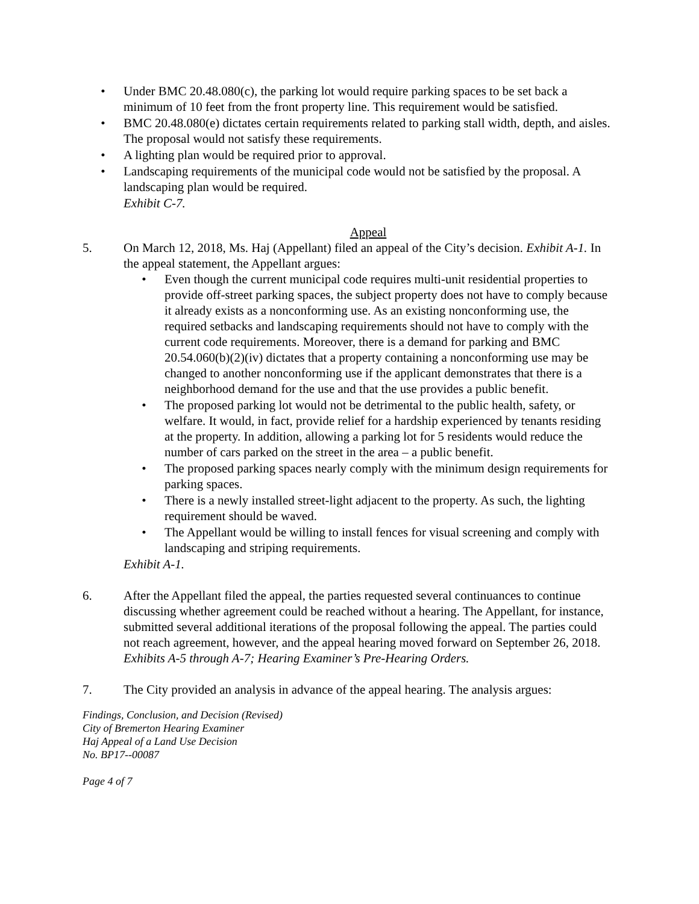• Under BMC 20.48.080(c), the parking lot would require parking spaces to be set back a minimum of 10 feet from the front property line. This requirement would be satisfied.
• BMC 20.48.080(e) dictates certain requirements related to parking stall width, depth, and aisles. The proposal would not satisfy these requirements.
• A lighting plan would be required prior to approval.
• Landscaping requirements of the municipal code would not be satisfied by the proposal. A landscaping plan would be required.
Exhibit C-7.
Appeal
5. On March 12, 2018, Ms. Haj (Appellant) filed an appeal of the City’s decision. Exhibit A-1. In the appeal statement, the Appellant argues:
• Even though the current municipal code requires multi-unit residential properties to provide off-street parking spaces, the subject property does not have to comply because it already exists as a nonconforming use. As an existing nonconforming use, the required setbacks and landscaping requirements should not have to comply with the current code requirements. Moreover, there is a demand for parking and BMC 20.54.060(b)(2)(iv) dictates that a property containing a nonconforming use may be changed to another nonconforming use if the applicant demonstrates that there is a neighborhood demand for the use and that the use provides a public benefit.
• The proposed parking lot would not be detrimental to the public health, safety, or welfare. It would, in fact, provide relief for a hardship experienced by tenants residing at the property. In addition, allowing a parking lot for 5 residents would reduce the number of cars parked on the street in the area – a public benefit.
• The proposed parking spaces nearly comply with the minimum design requirements for parking spaces.
• There is a newly installed street-light adjacent to the property. As such, the lighting requirement should be waved.
• The Appellant would be willing to install fences for visual screening and comply with landscaping and striping requirements.
Exhibit A-1.
6. After the Appellant filed the appeal, the parties requested several continuances to continue discussing whether agreement could be reached without a hearing. The Appellant, for instance, submitted several additional iterations of the proposal following the appeal. The parties could not reach agreement, however, and the appeal hearing moved forward on September 26, 2018. Exhibits A-5 through A-7; Hearing Examiner’s Pre-Hearing Orders.
7. The City provided an analysis in advance of the appeal hearing. The analysis argues:
Findings, Conclusion, and Decision (Revised)
City of Bremerton Hearing Examiner
Haj Appeal of a Land Use Decision
No. BP17--00087
Page 4 of 7